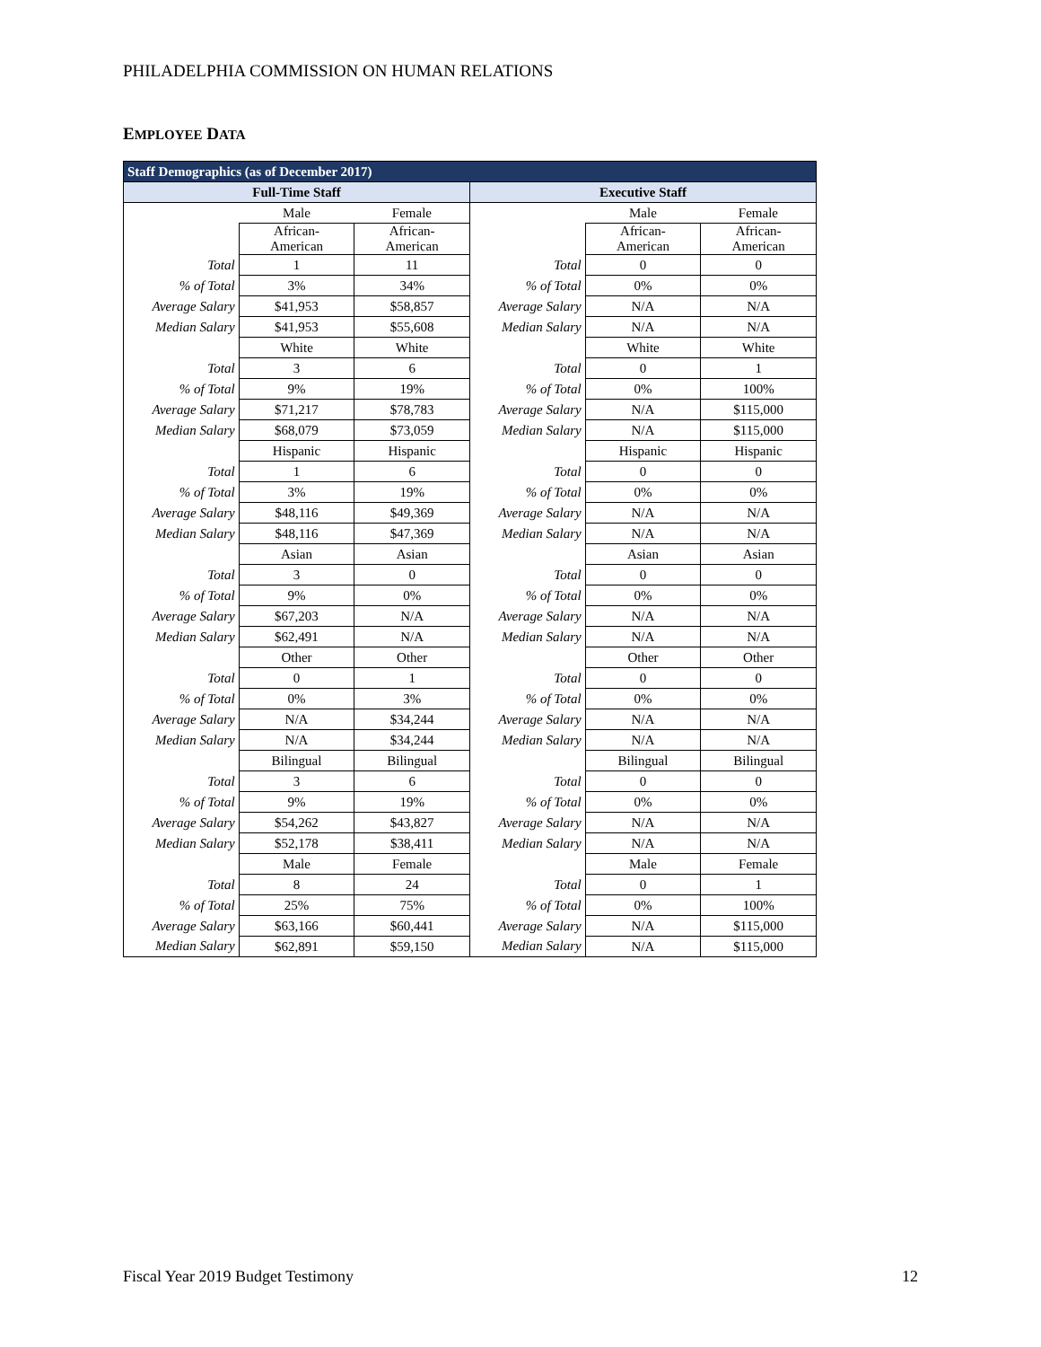PHILADELPHIA COMMISSION ON HUMAN RELATIONS
EMPLOYEE DATA
| Staff Demographics (as of December 2017) | | | | | |
| --- | --- | --- | --- | --- | --- |
| Full-Time Staff | | | Executive Staff | | |
| | Male | Female | | Male | Female |
| | African- American | African- American | | African- American | African- American |
| Total | 1 | 11 | Total | 0 | 0 |
| % of Total | 3% | 34% | % of Total | 0% | 0% |
| Average Salary | $41,953 | $58,857 | Average Salary | N/A | N/A |
| Median Salary | $41,953 | $55,608 | Median Salary | N/A | N/A |
| | White | White | | White | White |
| Total | 3 | 6 | Total | 0 | 1 |
| % of Total | 9% | 19% | % of Total | 0% | 100% |
| Average Salary | $71,217 | $78,783 | Average Salary | N/A | $115,000 |
| Median Salary | $68,079 | $73,059 | Median Salary | N/A | $115,000 |
| | Hispanic | Hispanic | | Hispanic | Hispanic |
| Total | 1 | 6 | Total | 0 | 0 |
| % of Total | 3% | 19% | % of Total | 0% | 0% |
| Average Salary | $48,116 | $49,369 | Average Salary | N/A | N/A |
| Median Salary | $48,116 | $47,369 | Median Salary | N/A | N/A |
| | Asian | Asian | | Asian | Asian |
| Total | 3 | 0 | Total | 0 | 0 |
| % of Total | 9% | 0% | % of Total | 0% | 0% |
| Average Salary | $67,203 | N/A | Average Salary | N/A | N/A |
| Median Salary | $62,491 | N/A | Median Salary | N/A | N/A |
| | Other | Other | | Other | Other |
| Total | 0 | 1 | Total | 0 | 0 |
| % of Total | 0% | 3% | % of Total | 0% | 0% |
| Average Salary | N/A | $34,244 | Average Salary | N/A | N/A |
| Median Salary | N/A | $34,244 | Median Salary | N/A | N/A |
| | Bilingual | Bilingual | | Bilingual | Bilingual |
| Total | 3 | 6 | Total | 0 | 0 |
| % of Total | 9% | 19% | % of Total | 0% | 0% |
| Average Salary | $54,262 | $43,827 | Average Salary | N/A | N/A |
| Median Salary | $52,178 | $38,411 | Median Salary | N/A | N/A |
| | Male | Female | | Male | Female |
| Total | 8 | 24 | Total | 0 | 1 |
| % of Total | 25% | 75% | % of Total | 0% | 100% |
| Average Salary | $63,166 | $60,441 | Average Salary | N/A | $115,000 |
| Median Salary | $62,891 | $59,150 | Median Salary | N/A | $115,000 |
Fiscal Year 2019 Budget Testimony 12